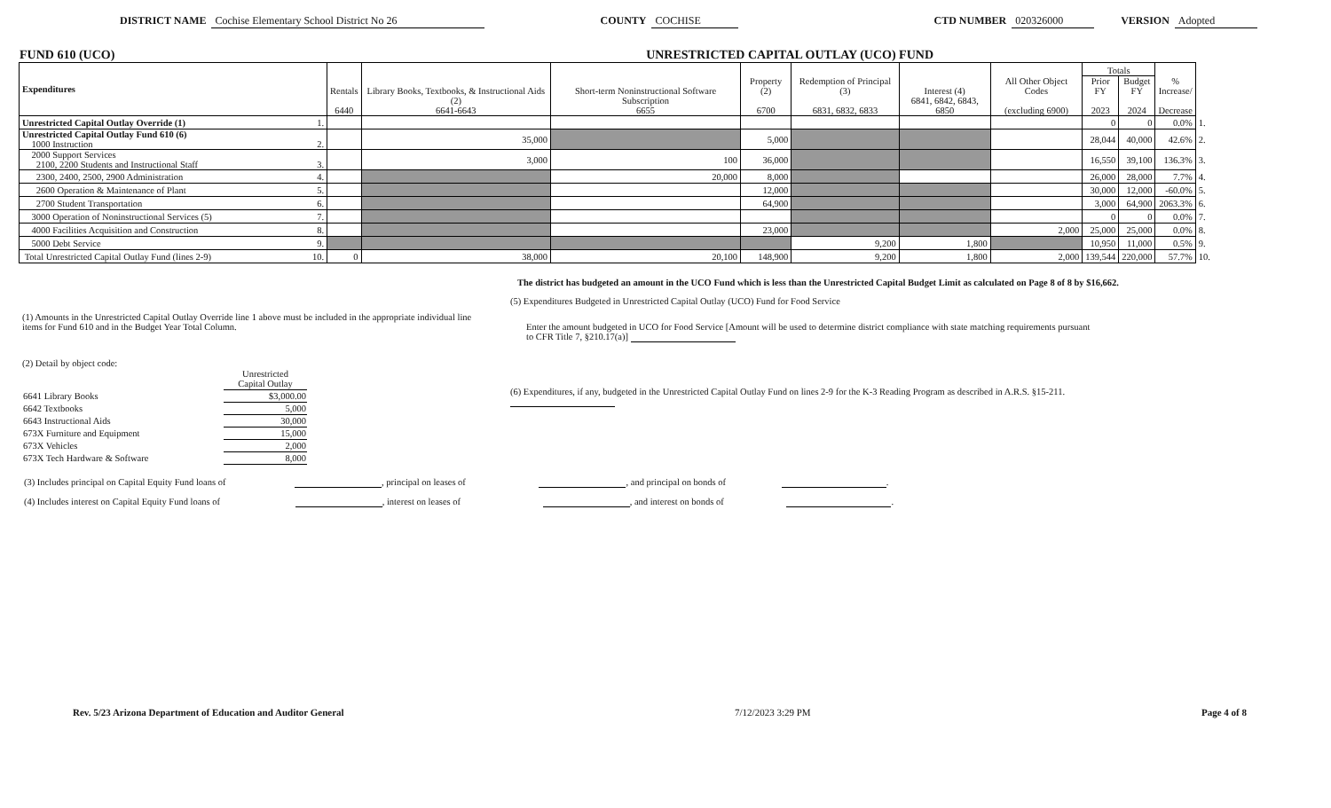DISTRICT NAME Cochise Elementary School District No 26 COUNTY COCHISE CTD NUMBER 020326000 VERSION Adopted
FUND 610 (UCO) UNRESTRICTED CAPITAL OUTLAY (UCO) FUND
| Expenditures | Rentals 6440 | Library Books, Textbooks, & Instructional Aids (2) 6641-6643 | Short-term Noninstructional Software Subscription 6655 | Property (2) 6700 | Redemption of Principal (3) 6831, 6832, 6833 | Interest (4) 6841, 6842, 6843, 6850 | All Other Object Codes (excluding 6900) | Totals | | % Increase/ Decrease | |
| | | | | | | | | Prior FY 2023 | Budget FY 2024 | | |
| Unrestricted Capital Outlay Override (1) 1. | | | | | | | | 0 | 0 | 0.0% | 1. |
| Unrestricted Capital Outlay Fund 610 (6) 1000 Instruction 2. | | 35,000 | | 5,000 | | | | 28,044 | 40,000 | 42.6% | 2. |
| 2000 Support Services 2100, 2200 Students and Instructional Staff 3. | | 3,000 | 100 | 36,000 | | | | 16,550 | 39,100 | 136.3% | 3. |
| 2300, 2400, 2500, 2900 Administration 4. | | | 20,000 | 8,000 | | | | 26,000 | 28,000 | 7.7% | 4. |
| 2600 Operation & Maintenance of Plant 5. | | | | 12,000 | | | | 30,000 | 12,000 | -60.0% | 5. |
| 2700 Student Transportation 6. | | | | 64,900 | | | | 3,000 | 64,900 | 2063.3% | 6. |
| 3000 Operation of Noninstructional Services (5) 7. | | | | | | | | 0 | 0 | 0.0% | 7. |
| 4000 Facilities Acquisition and Construction 8. | | | | 23,000 | | | 2,000 | 25,000 | 25,000 | 0.0% | 8. |
| 5000 Debt Service 9. | | | | | 9,200 | 1,800 | | 10,950 | 11,000 | 0.5% | 9. |
| Total Unrestricted Capital Outlay Fund (lines 2-9) 10. | 0 | 38,000 | 20,100 | 148,900 | 9,200 | 1,800 | 2,000 | 139,544 | 220,000 | 57.7% | 10. |
The district has budgeted an amount in the UCO Fund which is less than the Unrestricted Capital Budget Limit as calculated on Page 8 of 8 by $16,662.
(1) Amounts in the Unrestricted Capital Outlay Override line 1 above must be included in the appropriate individual line items for Fund 610 and in the Budget Year Total Column.
(2) Detail by object code:
| | Unrestricted Capital Outlay |
| 6641 Library Books | $3,000.00 |
| 6642 Textbooks | 5,000 |
| 6643 Instructional Aids | 30,000 |
| 673X Furniture and Equipment | 15,000 |
| 673X Vehicles | 2,000 |
| 673X Tech Hardware & Software | 8,000 |
(5) Expenditures Budgeted in Unrestricted Capital Outlay (UCO) Fund for Food Service
Enter the amount budgeted in UCO for Food Service [Amount will be used to determine district compliance with state matching requirements pursuant to CFR Title 7, §210.17(a)]
(6) Expenditures, if any, budgeted in the Unrestricted Capital Outlay Fund on lines 2-9 for the K-3 Reading Program as described in A.R.S. §15-211.
(3) Includes principal on Capital Equity Fund loans of , principal on leases of , and principal on bonds of .
(4) Includes interest on Capital Equity Fund loans of , interest on leases of , and interest on bonds of .
Rev. 5/23 Arizona Department of Education and Auditor General 7/12/2023 3:29 PM Page 4 of 8